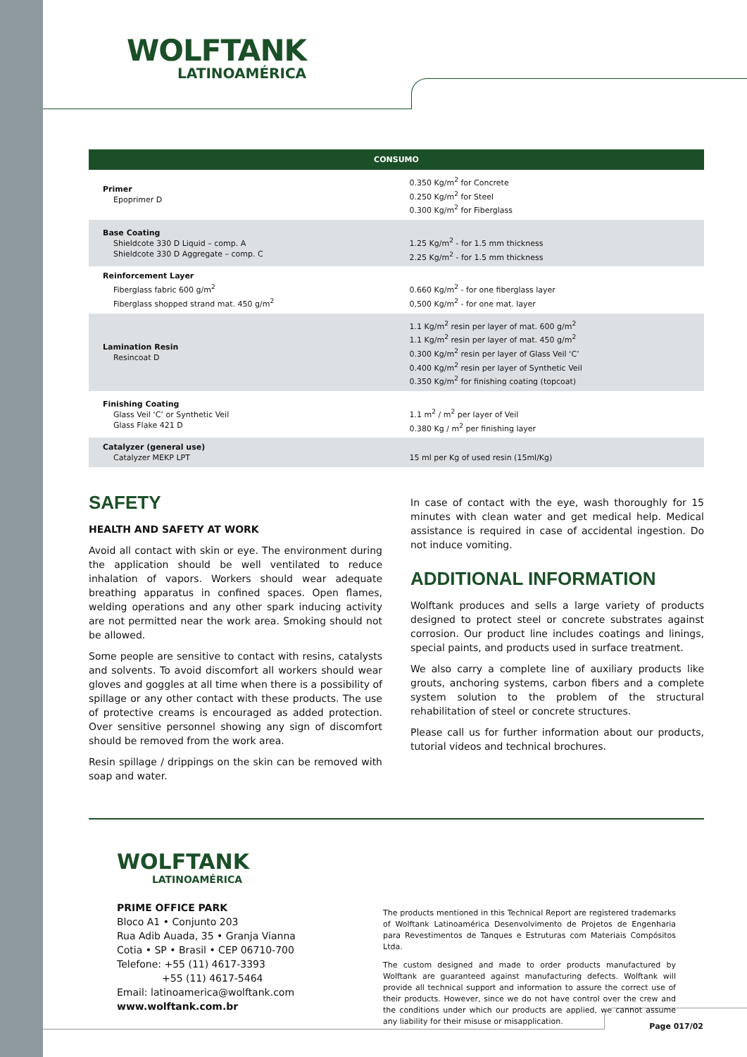WOLFTANK
LATINOAMÉRICA
| CONSUMO | |
| --- | --- |
| Primer Epoprimer D | 0.350 Kg/m<sup>2</sup> for Concrete 0.250 Kg/m<sup>2</sup> for Steel 0.300 Kg/m<sup>2</sup> for Fiberglass |
| Base Coating Shieldcote 330 D Liquid – comp. A Shieldcote 330 D Aggregate – comp. C | 1.25 Kg/m<sup>2</sup> - for 1.5 mm thickness 2.25 Kg/m<sup>2</sup> - for 1.5 mm thickness |
| Reinforcement Layer Fiberglass fabric 600 g/m<sup>2</sup> Fiberglass shopped strand mat. 450 g/m<sup>2</sup> | 0.660 Kg/m<sup>2</sup> - for one fiberglass layer 0,500 Kg/m<sup>2</sup> - for one mat. layer |
| Lamination Resin Resincoat D | 1.1 Kg/m<sup>2</sup> resin per layer of mat. 600 g/m<sup>2</sup> 1.1 Kg/m<sup>2</sup> resin per layer of mat. 450 g/m<sup>2</sup> 0.300 Kg/m<sup>2</sup> resin per layer of Glass Veil ‘C’ 0.400 Kg/m<sup>2</sup> resin per layer of Synthetic Veil 0.350 Kg/m<sup>2</sup> for finishing coating (topcoat) |
| Finishing Coating Glass Veil ‘C’ or Synthetic Veil Glass Flake 421 D | 1.1 m<sup>2</sup> / m<sup>2</sup> per layer of Veil 0.380 Kg / m<sup>2</sup> per finishing layer |
| Catalyzer (general use) Catalyzer MEKP LPT | 15 ml per Kg of used resin (15ml/Kg) |
SAFETY
HEALTH AND SAFETY AT WORK
Avoid all contact with skin or eye. The environment during the application should be well ventilated to reduce inhalation of vapors. Workers should wear adequate breathing apparatus in confined spaces. Open flames, welding operations and any other spark inducing activity are not permitted near the work area. Smoking should not be allowed.
Some people are sensitive to contact with resins, catalysts and solvents. To avoid discomfort all workers should wear gloves and goggles at all time when there is a possibility of spillage or any other contact with these products. The use of protective creams is encouraged as added protection. Over sensitive personnel showing any sign of discomfort should be removed from the work area.
Resin spillage / drippings on the skin can be removed with soap and water.
In case of contact with the eye, wash thoroughly for 15 minutes with clean water and get medical help. Medical assistance is required in case of accidental ingestion. Do not induce vomiting.
ADDITIONAL INFORMATION
Wolftank produces and sells a large variety of products designed to protect steel or concrete substrates against corrosion. Our product line includes coatings and linings, special paints, and products used in surface treatment.
We also carry a complete line of auxiliary products like grouts, anchoring systems, carbon fibers and a complete system solution to the problem of the structural rehabilitation of steel or concrete structures.
Please call us for further information about our products, tutorial videos and technical brochures.
WOLFTANK
LATINOAMÉRICA
PRIME OFFICE PARK
Bloco A1 • Conjunto 203
Rua Adib Auada, 35 • Granja Vianna
Cotia • SP • Brasil • CEP 06710-700
Telefone: +55 (11) 4617-3393
+55 (11) 4617-5464
Email: latinoamerica@wolftank.com
www.wolftank.com.br
The products mentioned in this Technical Report are registered trademarks of Wolftank Latinoamérica Desenvolvimento de Projetos de Engenharia para Revestimentos de Tanques e Estruturas com Materiais Compósitos Ltda.
The custom designed and made to order products manufactured by Wolftank are guaranteed against manufacturing defects. Wolftank will provide all technical support and information to assure the correct use of their products. However, since we do not have control over the crew and the conditions under which our products are applied, we cannot assume any liability for their misuse or misapplication.
Page 017/02